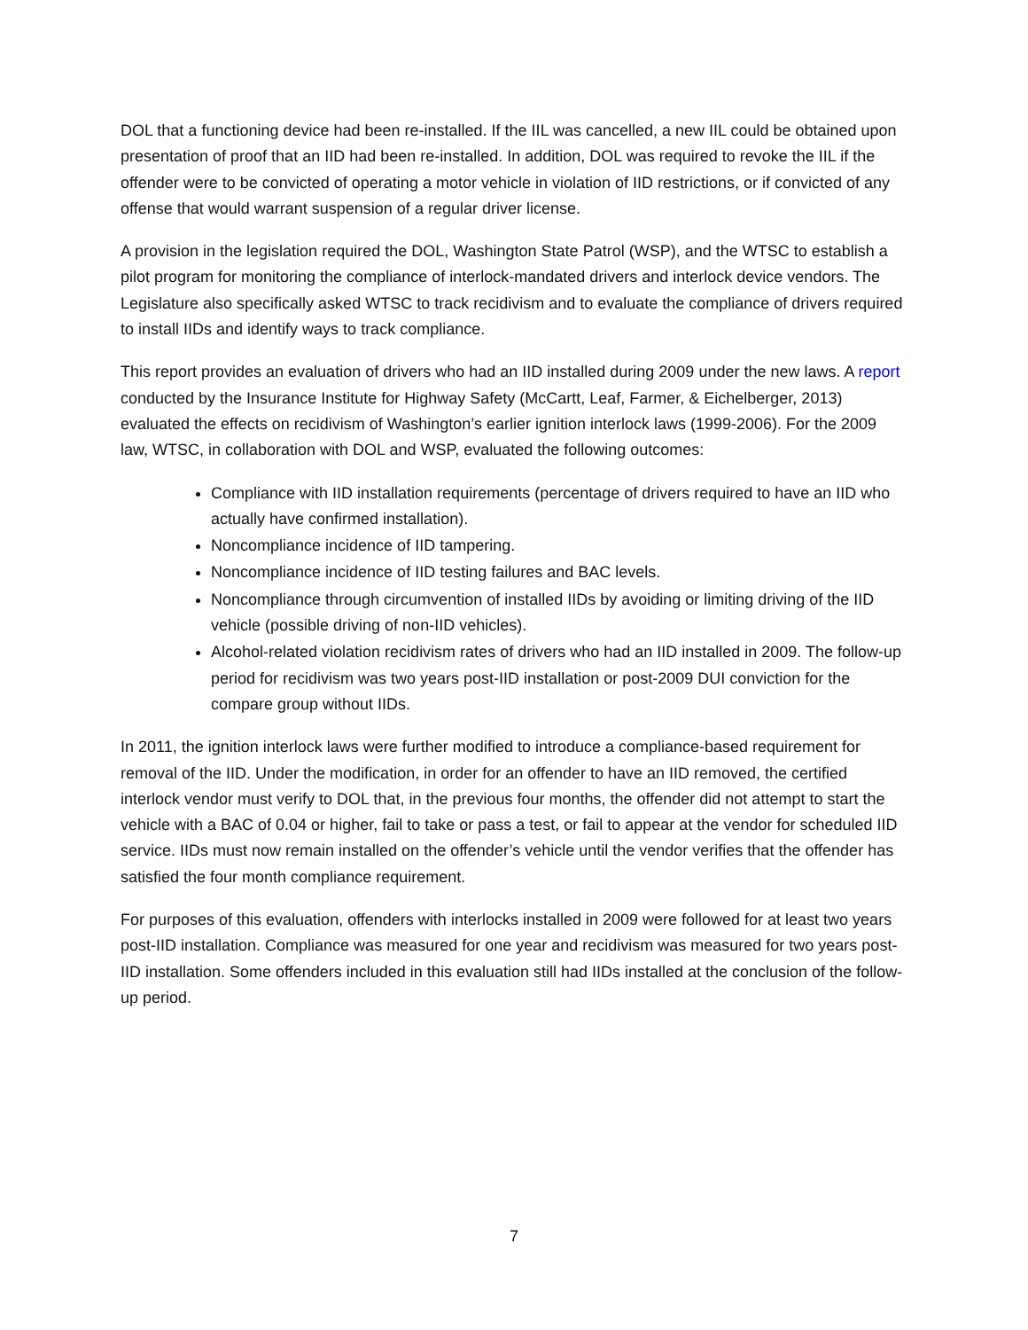DOL that a functioning device had been re-installed. If the IIL was cancelled, a new IIL could be obtained upon presentation of proof that an IID had been re-installed. In addition, DOL was required to revoke the IIL if the offender were to be convicted of operating a motor vehicle in violation of IID restrictions, or if convicted of any offense that would warrant suspension of a regular driver license.
A provision in the legislation required the DOL, Washington State Patrol (WSP), and the WTSC to establish a pilot program for monitoring the compliance of interlock-mandated drivers and interlock device vendors. The Legislature also specifically asked WTSC to track recidivism and to evaluate the compliance of drivers required to install IIDs and identify ways to track compliance.
This report provides an evaluation of drivers who had an IID installed during 2009 under the new laws. A report conducted by the Insurance Institute for Highway Safety (McCartt, Leaf, Farmer, & Eichelberger, 2013) evaluated the effects on recidivism of Washington’s earlier ignition interlock laws (1999-2006). For the 2009 law, WTSC, in collaboration with DOL and WSP, evaluated the following outcomes:
Compliance with IID installation requirements (percentage of drivers required to have an IID who actually have confirmed installation).
Noncompliance incidence of IID tampering.
Noncompliance incidence of IID testing failures and BAC levels.
Noncompliance through circumvention of installed IIDs by avoiding or limiting driving of the IID vehicle (possible driving of non-IID vehicles).
Alcohol-related violation recidivism rates of drivers who had an IID installed in 2009. The follow-up period for recidivism was two years post-IID installation or post-2009 DUI conviction for the compare group without IIDs.
In 2011, the ignition interlock laws were further modified to introduce a compliance-based requirement for removal of the IID. Under the modification, in order for an offender to have an IID removed, the certified interlock vendor must verify to DOL that, in the previous four months, the offender did not attempt to start the vehicle with a BAC of 0.04 or higher, fail to take or pass a test, or fail to appear at the vendor for scheduled IID service. IIDs must now remain installed on the offender’s vehicle until the vendor verifies that the offender has satisfied the four month compliance requirement.
For purposes of this evaluation, offenders with interlocks installed in 2009 were followed for at least two years post-IID installation. Compliance was measured for one year and recidivism was measured for two years post-IID installation. Some offenders included in this evaluation still had IIDs installed at the conclusion of the follow-up period.
7